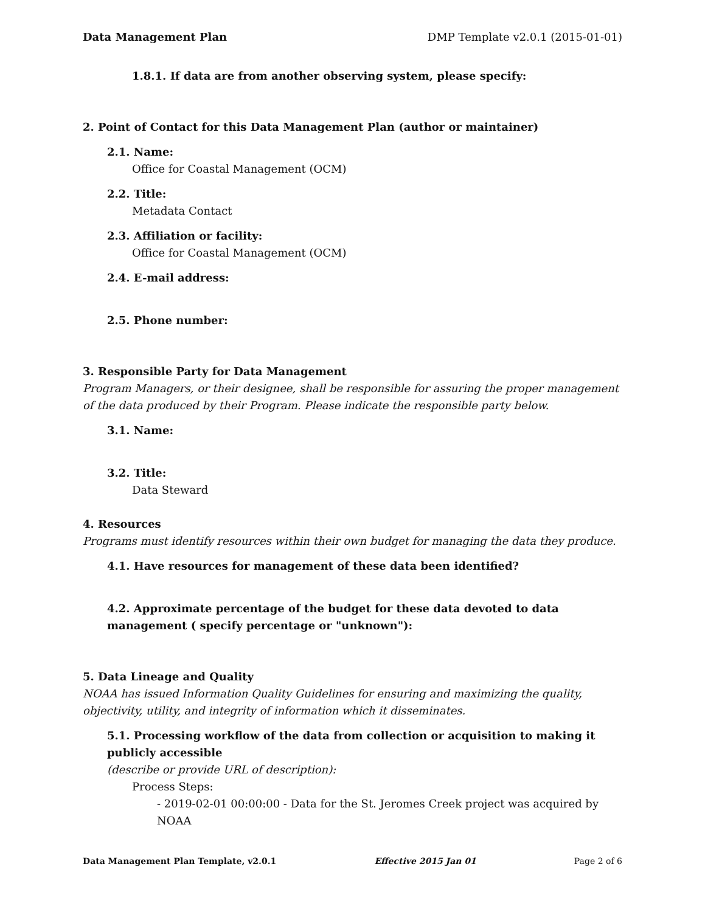Data Management Plan DMP Template v2.0.1 (2015-01-01)
1.8.1. If data are from another observing system, please specify:
2. Point of Contact for this Data Management Plan (author or maintainer)
2.1. Name:
Office for Coastal Management (OCM)
2.2. Title:
Metadata Contact
2.3. Affiliation or facility:
Office for Coastal Management (OCM)
2.4. E-mail address:
2.5. Phone number:
3. Responsible Party for Data Management
Program Managers, or their designee, shall be responsible for assuring the proper management of the data produced by their Program. Please indicate the responsible party below.
3.1. Name:
3.2. Title:
Data Steward
4. Resources
Programs must identify resources within their own budget for managing the data they produce.
4.1. Have resources for management of these data been identified?
4.2. Approximate percentage of the budget for these data devoted to data management ( specify percentage or "unknown"):
5. Data Lineage and Quality
NOAA has issued Information Quality Guidelines for ensuring and maximizing the quality, objectivity, utility, and integrity of information which it disseminates.
5.1. Processing workflow of the data from collection or acquisition to making it publicly accessible
(describe or provide URL of description):
Process Steps:
- 2019-02-01 00:00:00 - Data for the St. Jeromes Creek project was acquired by NOAA
Data Management Plan Template, v2.0.1 Effective 2015 Jan 01 Page 2 of 6